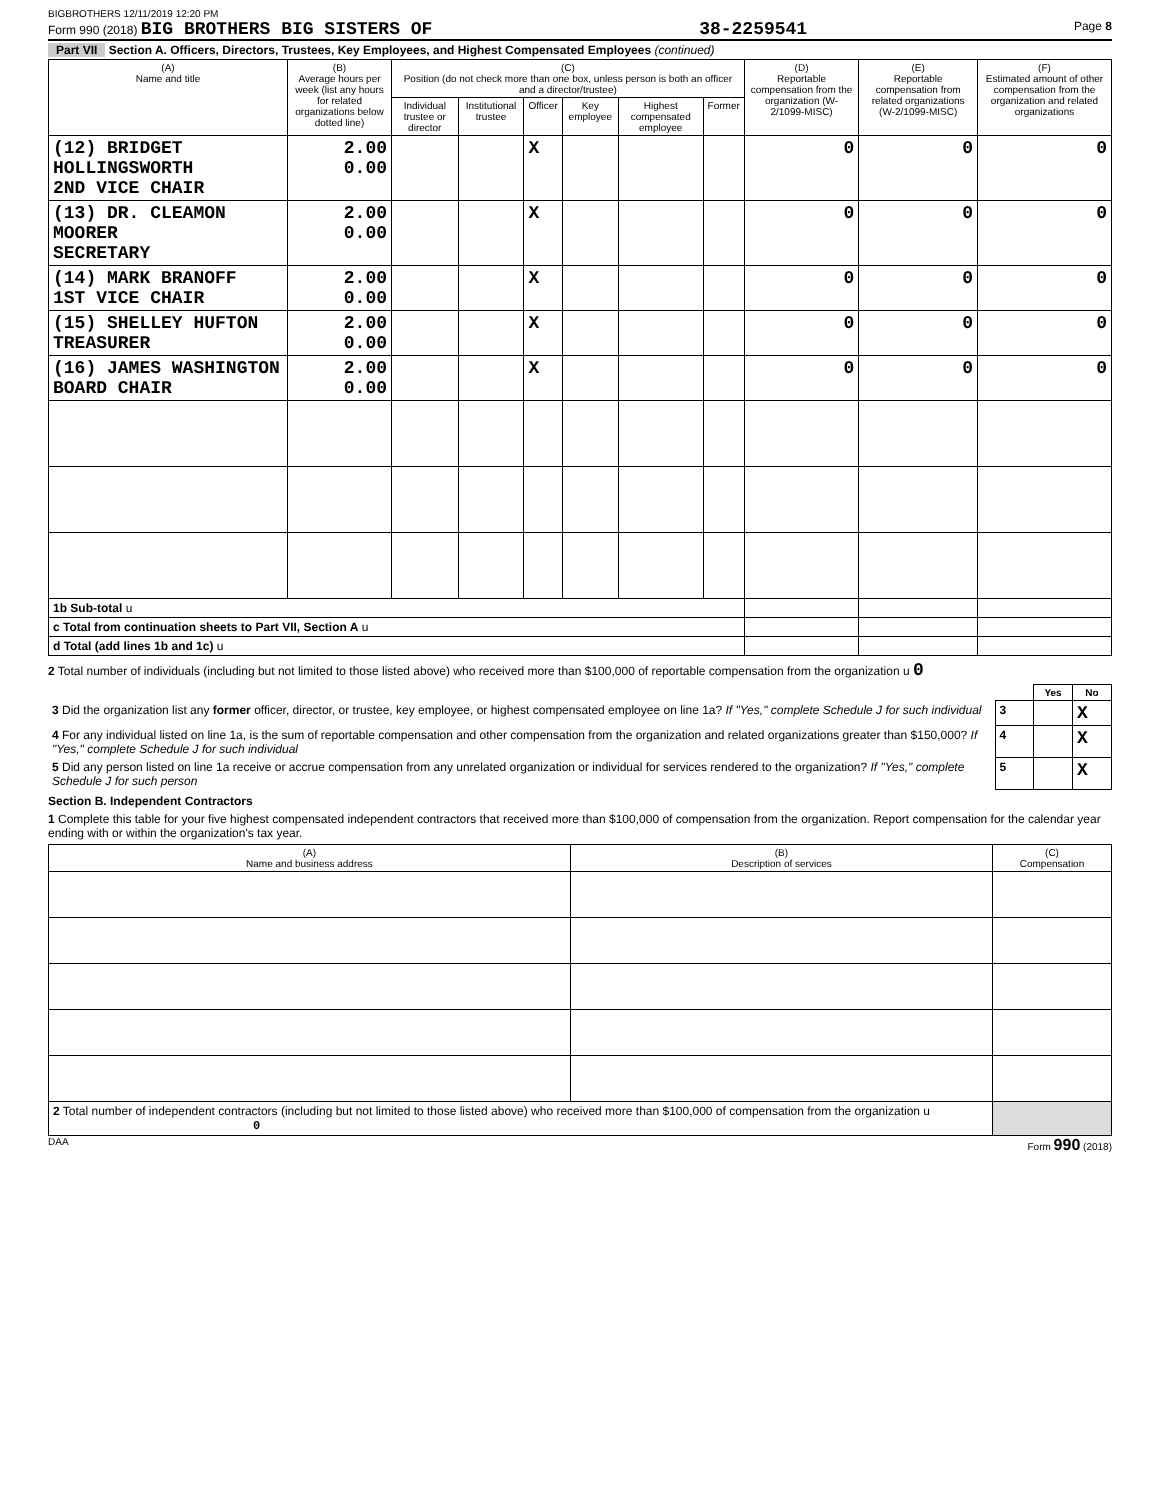BIGBROTHERS 12/11/2019 12:20 PM
Form 990 (2018) BIG BROTHERS BIG SISTERS OF 38-2259541 Page 8
Part VII Section A. Officers, Directors, Trustees, Key Employees, and Highest Compensated Employees (continued)
| (A) Name and title | (B) Average hours per week (list any hours for related organizations below dotted line) | (C) Position (do not check more than one box, unless person is both an officer and a director/trustee) | | | | | | (D) Reportable compensation from the organization (W-2/1099-MISC) | (E) Reportable compensation from related organizations (W-2/1099-MISC) | (F) Estimated amount of other compensation from the organization and related organizations |
| --- | --- | --- | --- | --- | --- | --- | --- | --- | --- | --- |
| | | Individual trustee or director | Institutional trustee | Officer | Key employee | Highest compensated employee | Former | | | |
| (12) BRIDGET HOLLINGSWORTH 2ND VICE CHAIR | 2.00 0.00 | | | X | | | | 0 | 0 | 0 |
| (13) DR. CLEAMON MOORER SECRETARY | 2.00 0.00 | | | X | | | | 0 | 0 | 0 |
| (14) MARK BRANOFF 1ST VICE CHAIR | 2.00 0.00 | | | X | | | | 0 | 0 | 0 |
| (15) SHELLEY HUFTON TREASURER | 2.00 0.00 | | | X | | | | 0 | 0 | 0 |
| (16) JAMES WASHINGTON BOARD CHAIR | 2.00 0.00 | | | X | | | | 0 | 0 | 0 |
| 1b Sub-total u | | | | | | | | | | |
| c Total from continuation sheets to Part VII, Section A u | | | | | | | | | | |
| d Total (add lines 1b and 1c) u | | | | | | | | | | |
2 Total number of individuals (including but not limited to those listed above) who received more than $100,000 of reportable compensation from the organization u 0
| | | Yes | No |
| 3 Did the organization list any former officer, director, or trustee, key employee, or highest compensated employee on line 1a? If "Yes," complete Schedule J for such individual | 3 | | X |
| 4 For any individual listed on line 1a, is the sum of reportable compensation and other compensation from the organization and related organizations greater than $150,000? If "Yes," complete Schedule J for such individual | 4 | | X |
| 5 Did any person listed on line 1a receive or accrue compensation from any unrelated organization or individual for services rendered to the organization? If "Yes," complete Schedule J for such person | 5 | | X |
Section B. Independent Contractors
1 Complete this table for your five highest compensated independent contractors that received more than $100,000 of compensation from the organization. Report compensation for the calendar year ending with or within the organization's tax year.
| (A) Name and business address | (B) Description of services | (C) Compensation |
| --- | --- | --- |
| 2 Total number of independent contractors (including but not limited to those listed above) who received more than $100,000 of compensation from the organization u 0 | | |
DAA Form 990 (2018)